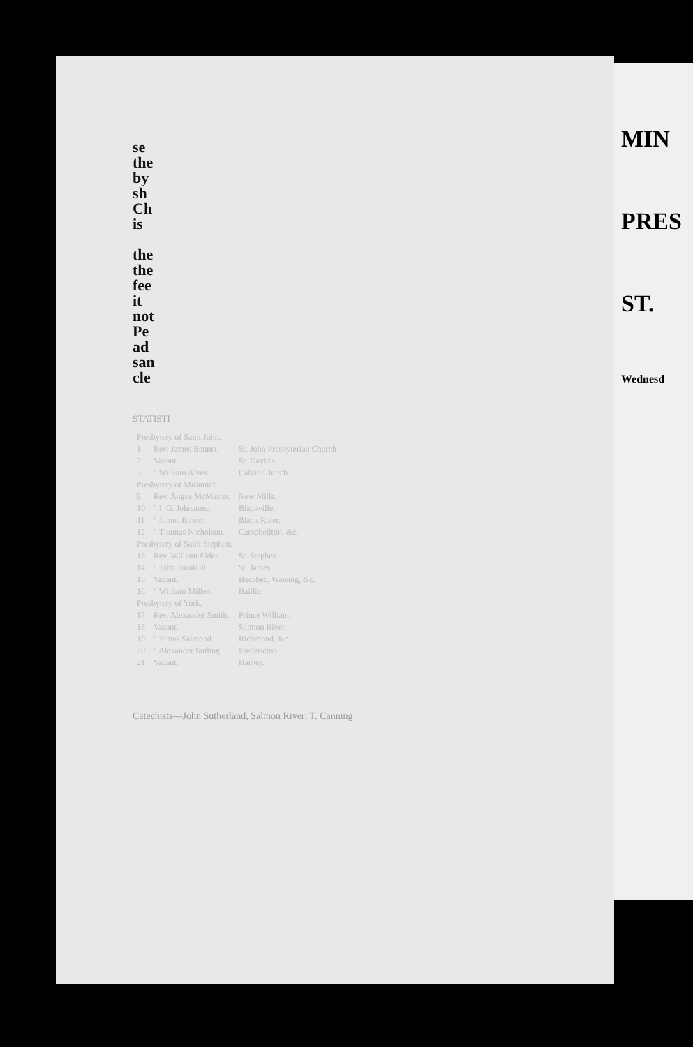se
the
by
sh
Ch
is
the
the
fee
it
not
Pe
ad
san
cle
STATISTI
| Presbytery of Saint John. | | |
| 1 | Rev. James Bennet. | St. John Presbyterian Church |
| 2 | Vacant. | St. David's. |
| 3 | " William Alves. | Calvin Church. |
| Presbytery of Miramichi. | | |
| 8 | Rev. Angus McMaster. | New Mills. |
| 10 | " I. G. Johnstone. | Blackville. |
| 11 | " James Bower. | Black River. |
| 12 | " Thomas Nicholson. | Campbellton, &c. |
| Presbytery of Saint Stephen. | | |
| 13 | Rev. William Elder. | St. Stephen. |
| 14 | " John Turnbull. | St. James. |
| 15 | Vacant. | Bocabec, Waweig, &c. |
| 16 | " William Millen. | Baillie. |
| Presbytery of York. | | |
| 17 | Rev. Alexander Smith. | Prince William. |
| 18 | Vacant. | Salmon River. |
| 19 | " James Salmond. | Richmond, &c. |
| 20 | " Alexander Sutling. | Fredericton. |
| 21 | Vacant. | Harvey. |
Catechists—John Sutherland, Salmon River; T. Canning
MIN
PRES
ST.
Wednesd